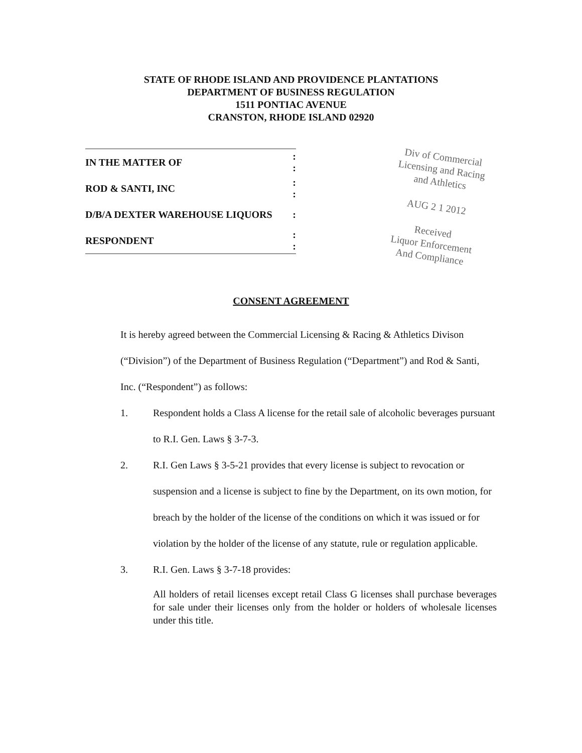STATE OF RHODE ISLAND AND PROVIDENCE PLANTATIONS
DEPARTMENT OF BUSINESS REGULATION
1511 PONTIAC AVENUE
CRANSTON, RHODE ISLAND 02920
| IN THE MATTER OF | : : |
| ROD & SANTI, INC | : : |
| D/B/A DEXTER WAREHOUSE LIQUORS | : |
| RESPONDENT | : : |
Div of Commercial
Licensing and Racing
and Athletics
AUG 2 1 2012
Received
Liquor Enforcement
And Compliance
CONSENT AGREEMENT
It is hereby agreed between the Commercial Licensing & Racing & Athletics Divison (“Division”) of the Department of Business Regulation (“Department”) and Rod & Santi, Inc. (“Respondent”) as follows:
1. Respondent holds a Class A license for the retail sale of alcoholic beverages pursuant to R.I. Gen. Laws § 3-7-3.
2. R.I. Gen Laws § 3-5-21 provides that every license is subject to revocation or suspension and a license is subject to fine by the Department, on its own motion, for breach by the holder of the license of the conditions on which it was issued or for violation by the holder of the license of any statute, rule or regulation applicable.
3. R.I. Gen. Laws § 3-7-18 provides:
All holders of retail licenses except retail Class G licenses shall purchase beverages for sale under their licenses only from the holder or holders of wholesale licenses under this title.